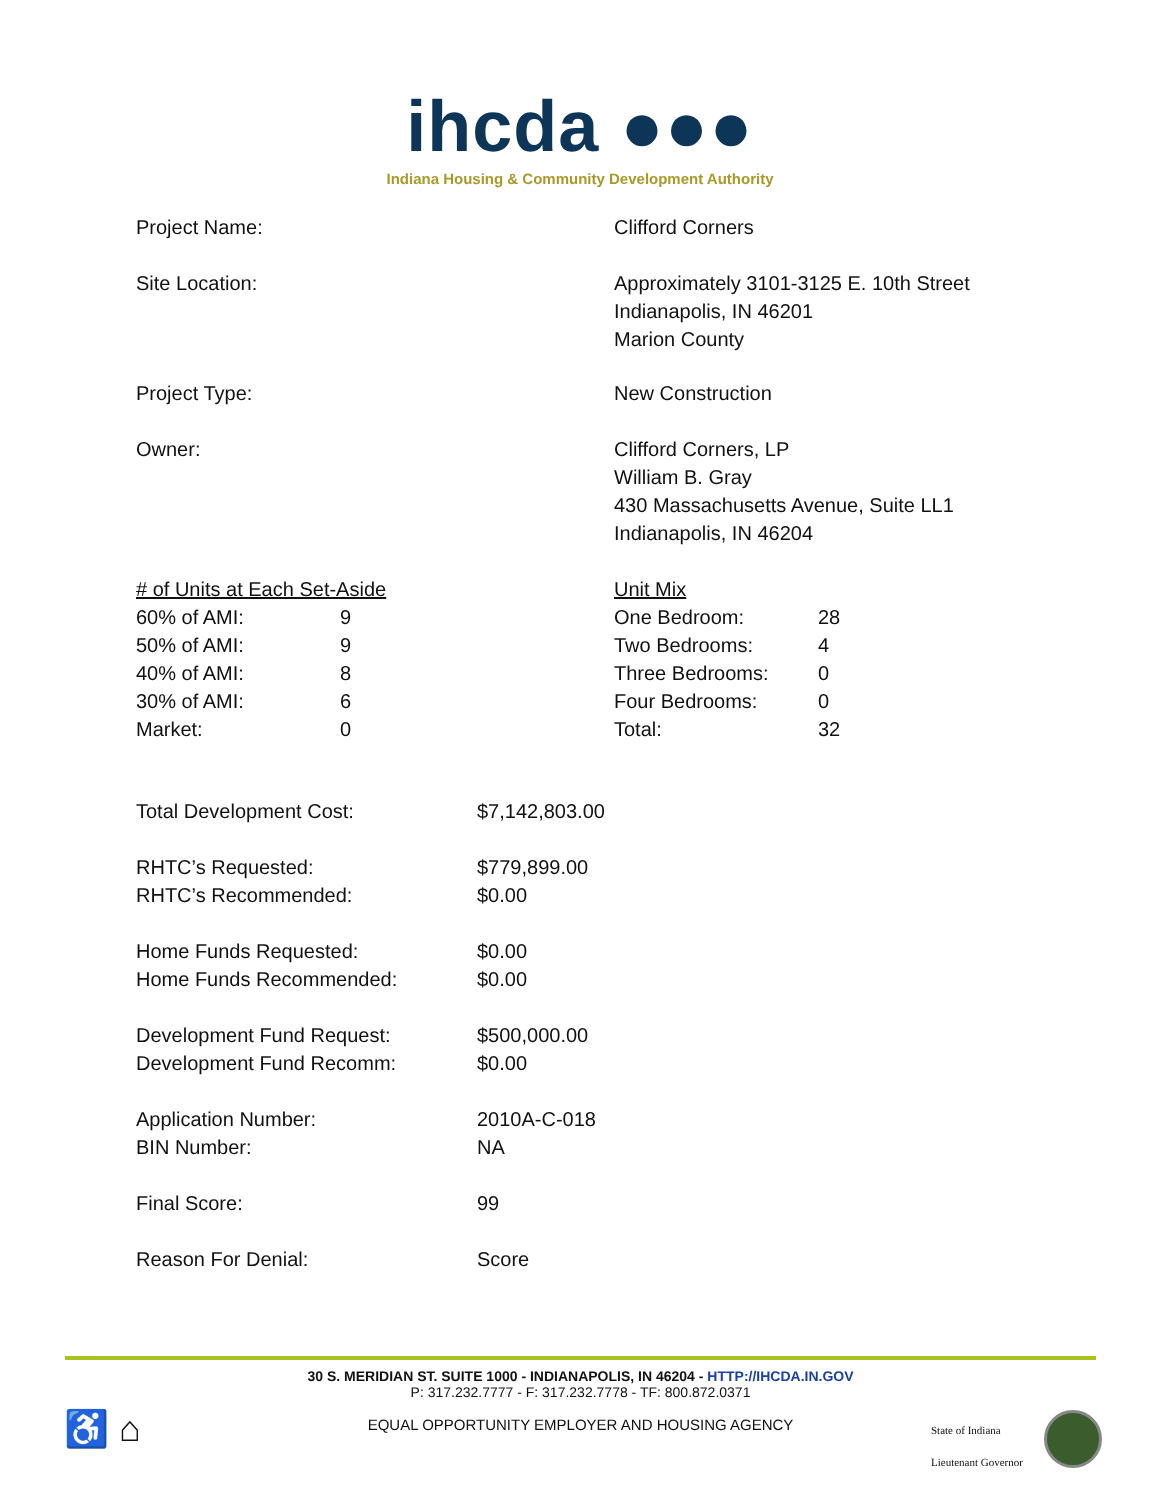ihcda ●●●
Indiana Housing & Community Development Authority
| Project Name: | Clifford Corners |
| Site Location: | Approximately 3101-3125 E. 10th Street Indianapolis, IN 46201 Marion County |
| Project Type: | New Construction |
| Owner: | Clifford Corners, LP William B. Gray 430 Massachusetts Avenue, Suite LL1 Indianapolis, IN 46204 |
| / # of Units at Each Set-Aside / / / 60% of AMI: / 9 / / 50% of AMI: / 9 / / 40% of AMI: / 8 / / 30% of AMI: / 6 / / Market: / 0 / | / Unit Mix / / / One Bedroom: / 28 / / Two Bedrooms: / 4 / / Three Bedrooms: / 0 / / Four Bedrooms: / 0 / / Total: / 32 / |
| Total Development Cost: | $7,142,803.00 |
| RHTC’s Requested: RHTC’s Recommended: | $779,899.00 $0.00 |
| Home Funds Requested: Home Funds Recommended: | $0.00 $0.00 |
| Development Fund Request: Development Fund Recomm: | $500,000.00 $0.00 |
| Application Number: BIN Number: | 2010A-C-018 NA |
| Final Score: | 99 |
| Reason For Denial: | Score |
30 S. MERIDIAN ST. SUITE 1000 - INDIANAPOLIS, IN 46204 - HTTP://IHCDA.IN.GOV
P: 317.232.7777 - F: 317.232.7778 - TF: 800.872.0371
EQUAL OPPORTUNITY EMPLOYER AND HOUSING AGENCY
♿ ⌂
State of Indiana
Lieutenant Governor